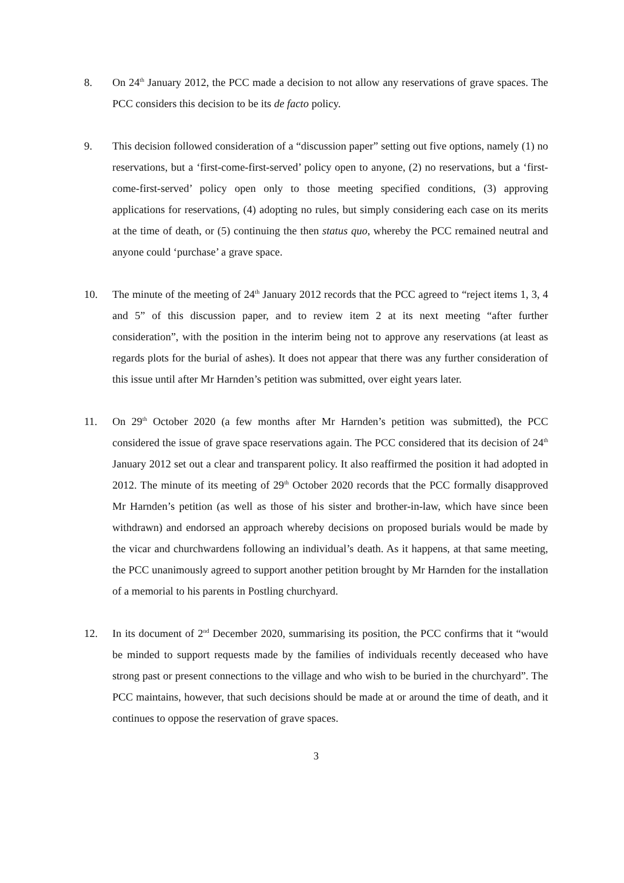8. On 24<sup>th</sup> January 2012, the PCC made a decision to not allow any reservations of grave spaces. The PCC considers this decision to be its de facto policy.
9. This decision followed consideration of a “discussion paper” setting out five options, namely (1) no reservations, but a ‘first-come-first-served’ policy open to anyone, (2) no reservations, but a ‘first-come-first-served’ policy open only to those meeting specified conditions, (3) approving applications for reservations, (4) adopting no rules, but simply considering each case on its merits at the time of death, or (5) continuing the then status quo, whereby the PCC remained neutral and anyone could ‘purchase’ a grave space.
10. The minute of the meeting of 24<sup>th</sup> January 2012 records that the PCC agreed to “reject items 1, 3, 4 and 5” of this discussion paper, and to review item 2 at its next meeting “after further consideration”, with the position in the interim being not to approve any reservations (at least as regards plots for the burial of ashes). It does not appear that there was any further consideration of this issue until after Mr Harnden’s petition was submitted, over eight years later.
11. On 29<sup>th</sup> October 2020 (a few months after Mr Harnden’s petition was submitted), the PCC considered the issue of grave space reservations again. The PCC considered that its decision of 24<sup>th</sup> January 2012 set out a clear and transparent policy. It also reaffirmed the position it had adopted in 2012. The minute of its meeting of 29<sup>th</sup> October 2020 records that the PCC formally disapproved Mr Harnden’s petition (as well as those of his sister and brother-in-law, which have since been withdrawn) and endorsed an approach whereby decisions on proposed burials would be made by the vicar and churchwardens following an individual’s death. As it happens, at that same meeting, the PCC unanimously agreed to support another petition brought by Mr Harnden for the installation of a memorial to his parents in Postling churchyard.
12. In its document of 2<sup>nd</sup> December 2020, summarising its position, the PCC confirms that it “would be minded to support requests made by the families of individuals recently deceased who have strong past or present connections to the village and who wish to be buried in the churchyard”. The PCC maintains, however, that such decisions should be made at or around the time of death, and it continues to oppose the reservation of grave spaces.
3